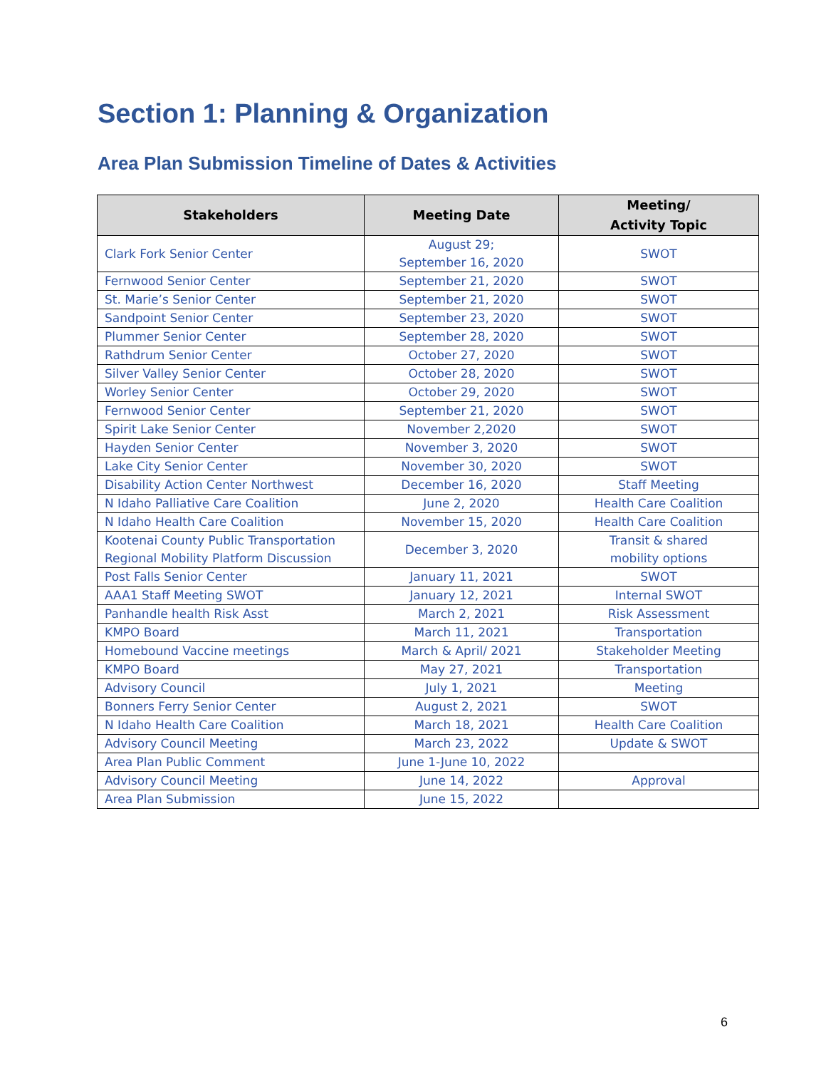Section 1: Planning & Organization
Area Plan Submission Timeline of Dates & Activities
| Stakeholders | Meeting Date | Meeting/ Activity Topic |
| --- | --- | --- |
| Clark Fork Senior Center | August 29; September 16, 2020 | SWOT |
| Fernwood Senior Center | September 21, 2020 | SWOT |
| St. Marie’s Senior Center | September 21, 2020 | SWOT |
| Sandpoint Senior Center | September 23, 2020 | SWOT |
| Plummer Senior Center | September 28, 2020 | SWOT |
| Rathdrum Senior Center | October 27, 2020 | SWOT |
| Silver Valley Senior Center | October 28, 2020 | SWOT |
| Worley Senior Center | October 29, 2020 | SWOT |
| Fernwood Senior Center | September 21, 2020 | SWOT |
| Spirit Lake Senior Center | November 2,2020 | SWOT |
| Hayden Senior Center | November 3, 2020 | SWOT |
| Lake City Senior Center | November 30, 2020 | SWOT |
| Disability Action Center Northwest | December 16, 2020 | Staff Meeting |
| N Idaho Palliative Care Coalition | June 2, 2020 | Health Care Coalition |
| N Idaho Health Care Coalition | November 15, 2020 | Health Care Coalition |
| Kootenai County Public Transportation Regional Mobility Platform Discussion | December 3, 2020 | Transit & shared mobility options |
| Post Falls Senior Center | January 11, 2021 | SWOT |
| AAA1 Staff Meeting SWOT | January 12, 2021 | Internal SWOT |
| Panhandle health Risk Asst | March 2, 2021 | Risk Assessment |
| KMPO Board | March 11, 2021 | Transportation |
| Homebound Vaccine meetings | March & April/ 2021 | Stakeholder Meeting |
| KMPO Board | May 27, 2021 | Transportation |
| Advisory Council | July 1, 2021 | Meeting |
| Bonners Ferry Senior Center | August 2, 2021 | SWOT |
| N Idaho Health Care Coalition | March 18, 2021 | Health Care Coalition |
| Advisory Council Meeting | March 23, 2022 | Update & SWOT |
| Area Plan Public Comment | June 1-June 10, 2022 | |
| Advisory Council Meeting | June 14, 2022 | Approval |
| Area Plan Submission | June 15, 2022 | |
6